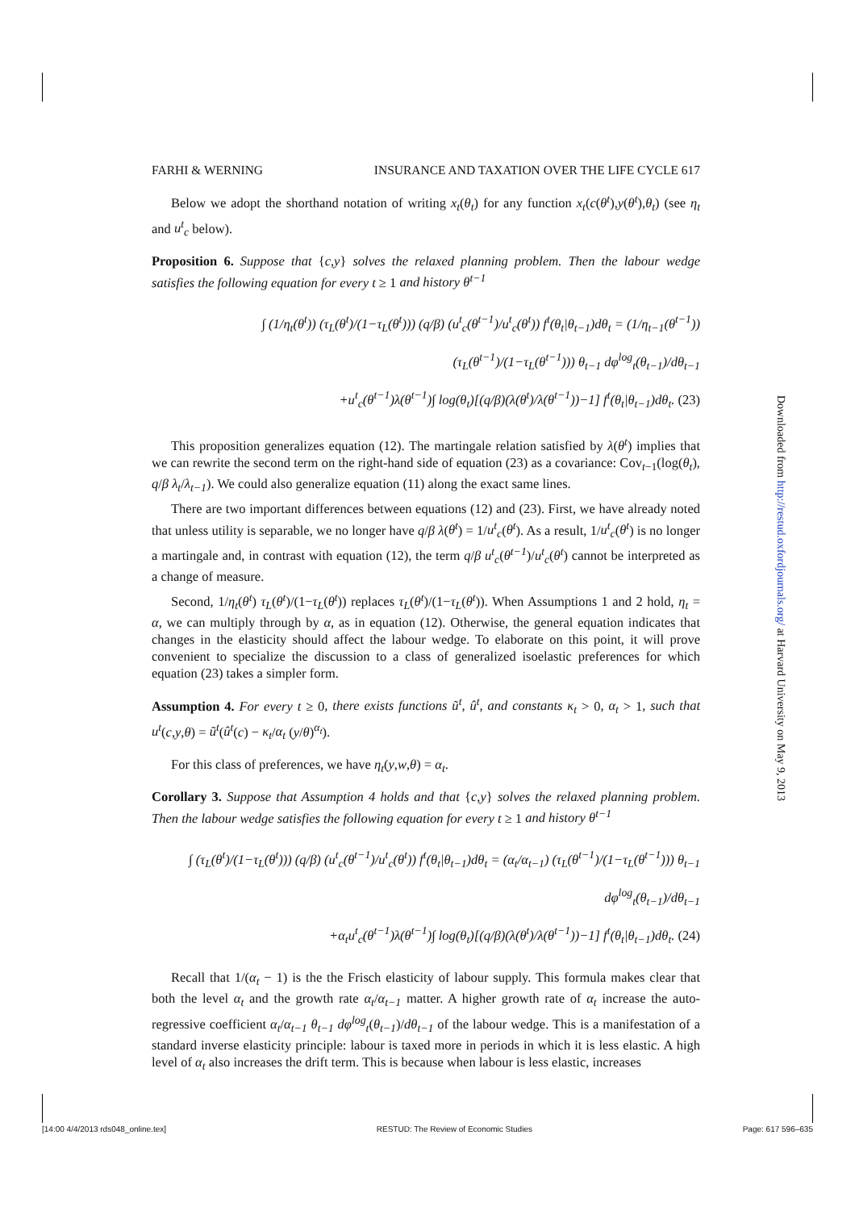FARHI & WERNING INSURANCE AND TAXATION OVER THE LIFE CYCLE 617
Below we adopt the shorthand notation of writing x<sub>t</sub>(θ<sub>t</sub>) for any function x<sub>t</sub>(c(θ<sup>t</sup>),y(θ<sup>t</sup>),θ<sub>t</sub>) (see η<sub>t</sub> and u<sup>t</sup><sub>c</sub> below).
Proposition 6. Suppose that {c,y} solves the relaxed planning problem. Then the labour wedge satisfies the following equation for every t ≥ 1 and history θ<sup>t−1</sup>
∫ (1/η<sub>t</sub>(θ<sup>t</sup>)) (τ<sub>L</sub>(θ<sup>t</sup>)/(1−τ<sub>L</sub>(θ<sup>t</sup>))) (q/β) (u<sup>t</sup><sub>c</sub>(θ<sup>t−1</sup>)/u<sup>t</sup><sub>c</sub>(θ<sup>t</sup>)) f<sup>t</sup>(θ<sub>t</sub>|θ<sub>t−1</sub>)dθ<sub>t</sub> = (1/η<sub>t−1</sub>(θ<sup>t−1</sup>)) (τ<sub>L</sub>(θ<sup>t−1</sup>)/(1−τ<sub>L</sub>(θ<sup>t−1</sup>))) θ<sub>t−1</sub> dφ<sup>log</sup><sub>t</sub>(θ<sub>t−1</sub>)/dθ<sub>t−1</sub>
+u<sup>t</sup><sub>c</sub>(θ<sup>t−1</sup>)λ(θ<sup>t−1</sup>)∫ log(θ<sub>t</sub>)[(q/β)(λ(θ<sup>t</sup>)/λ(θ<sup>t−1</sup>))−1] f<sup>t</sup>(θ<sub>t</sub>|θ<sub>t−1</sub>)dθ<sub>t</sub>. (23)
This proposition generalizes equation (12). The martingale relation satisfied by λ(θ<sup>t</sup>) implies that we can rewrite the second term on the right-hand side of equation (23) as a covariance: Cov<sub>t−1</sub>(log(θ<sub>t</sub>), q/β λ<sub>t</sub>/λ<sub>t−1</sub>). We could also generalize equation (11) along the exact same lines.
There are two important differences between equations (12) and (23). First, we have already noted that unless utility is separable, we no longer have q/β λ(θ<sup>t</sup>) = 1/u<sup>t</sup><sub>c</sub>(θ<sup>t</sup>). As a result, 1/u<sup>t</sup><sub>c</sub>(θ<sup>t</sup>) is no longer a martingale and, in contrast with equation (12), the term q/β u<sup>t</sup><sub>c</sub>(θ<sup>t−1</sup>)/u<sup>t</sup><sub>c</sub>(θ<sup>t</sup>) cannot be interpreted as a change of measure.
Second, 1/η<sub>t</sub>(θ<sup>t</sup>) τ<sub>L</sub>(θ<sup>t</sup>)/(1−τ<sub>L</sub>(θ<sup>t</sup>)) replaces τ<sub>L</sub>(θ<sup>t</sup>)/(1−τ<sub>L</sub>(θ<sup>t</sup>)). When Assumptions 1 and 2 hold, η<sub>t</sub> = α, we can multiply through by α, as in equation (12). Otherwise, the general equation indicates that changes in the elasticity should affect the labour wedge. To elaborate on this point, it will prove convenient to specialize the discussion to a class of generalized isoelastic preferences for which equation (23) takes a simpler form.
Assumption 4. For every t ≥ 0, there exists functions ũ<sup>t</sup>, û<sup>t</sup>, and constants κ<sub>t</sub> > 0, α<sub>t</sub> > 1, such that u<sup>t</sup>(c,y,θ) = ũ<sup>t</sup>(û<sup>t</sup>(c) − κ<sub>t</sub>/α<sub>t</sub> (y/θ)<sup>α<sub>t</sub></sup>).
For this class of preferences, we have η<sub>t</sub>(y,w,θ) = α<sub>t</sub>.
Corollary 3. Suppose that Assumption 4 holds and that {c,y} solves the relaxed planning problem. Then the labour wedge satisfies the following equation for every t ≥ 1 and history θ<sup>t−1</sup>
∫ (τ<sub>L</sub>(θ<sup>t</sup>)/(1−τ<sub>L</sub>(θ<sup>t</sup>))) (q/β) (u<sup>t</sup><sub>c</sub>(θ<sup>t−1</sup>)/u<sup>t</sup><sub>c</sub>(θ<sup>t</sup>)) f<sup>t</sup>(θ<sub>t</sub>|θ<sub>t−1</sub>)dθ<sub>t</sub> = (α<sub>t</sub>/α<sub>t−1</sub>) (τ<sub>L</sub>(θ<sup>t−1</sup>)/(1−τ<sub>L</sub>(θ<sup>t−1</sup>))) θ<sub>t−1</sub> dφ<sup>log</sup><sub>t</sub>(θ<sub>t−1</sub>)/dθ<sub>t−1</sub>
+α<sub>t</sub>u<sup>t</sup><sub>c</sub>(θ<sup>t−1</sup>)λ(θ<sup>t−1</sup>)∫ log(θ<sub>t</sub>)[(q/β)(λ(θ<sup>t</sup>)/λ(θ<sup>t−1</sup>))−1] f<sup>t</sup>(θ<sub>t</sub>|θ<sub>t−1</sub>)dθ<sub>t</sub>. (24)
Recall that 1/(α<sub>t</sub> − 1) is the the Frisch elasticity of labour supply. This formula makes clear that both the level α<sub>t</sub> and the growth rate α<sub>t</sub>/α<sub>t−1</sub> matter. A higher growth rate of α<sub>t</sub> increase the auto-regressive coefficient α<sub>t</sub>/α<sub>t−1</sub> θ<sub>t−1</sub> dφ<sup>log</sup><sub>t</sub>(θ<sub>t−1</sub>)/dθ<sub>t−1</sub> of the labour wedge. This is a manifestation of a standard inverse elasticity principle: labour is taxed more in periods in which it is less elastic. A high level of α<sub>t</sub> also increases the drift term. This is because when labour is less elastic, increases
Downloaded from http://restud.oxfordjournals.org/ at Harvard University on May 9, 2013
[14:00 4/4/2013 rds048_online.tex] RESTUD: The Review of Economic Studies Page: 617 596–635